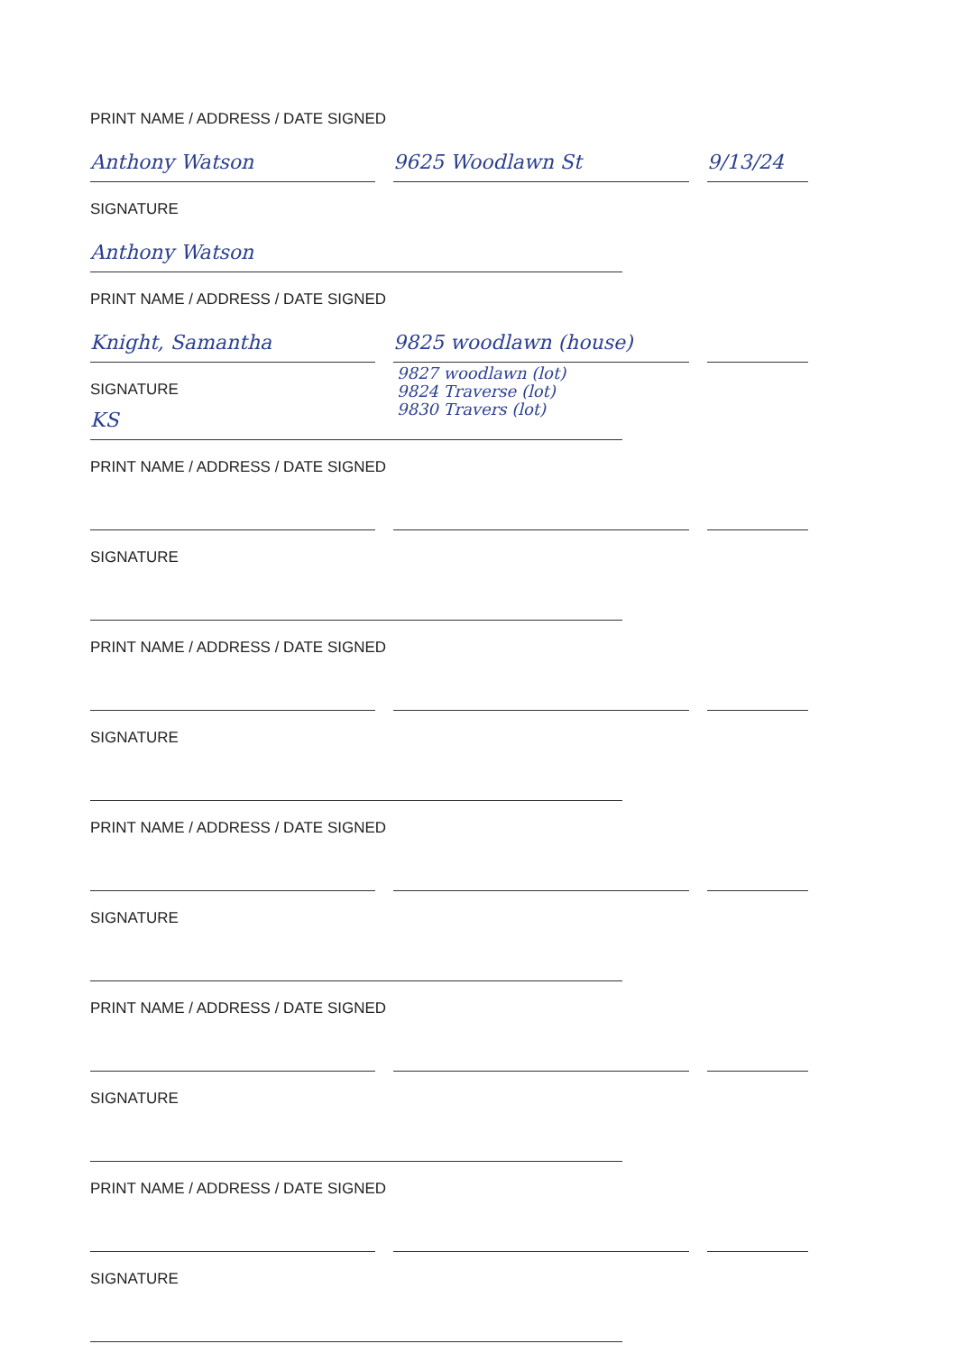PRINT NAME / ADDRESS / DATE SIGNED
Anthony Watson
9625 Woodlawn St
9/13/24
SIGNATURE
Anthony Watson
PRINT NAME / ADDRESS / DATE SIGNED
Knight, Samantha
9825 woodlawn (house)
SIGNATURE
9827 woodlawn (lot)
9824 Traverse (lot)
9830 Travers (lot)
KS
PRINT NAME / ADDRESS / DATE SIGNED
SIGNATURE
PRINT NAME / ADDRESS / DATE SIGNED
SIGNATURE
PRINT NAME / ADDRESS / DATE SIGNED
SIGNATURE
PRINT NAME / ADDRESS / DATE SIGNED
SIGNATURE
PRINT NAME / ADDRESS / DATE SIGNED
SIGNATURE